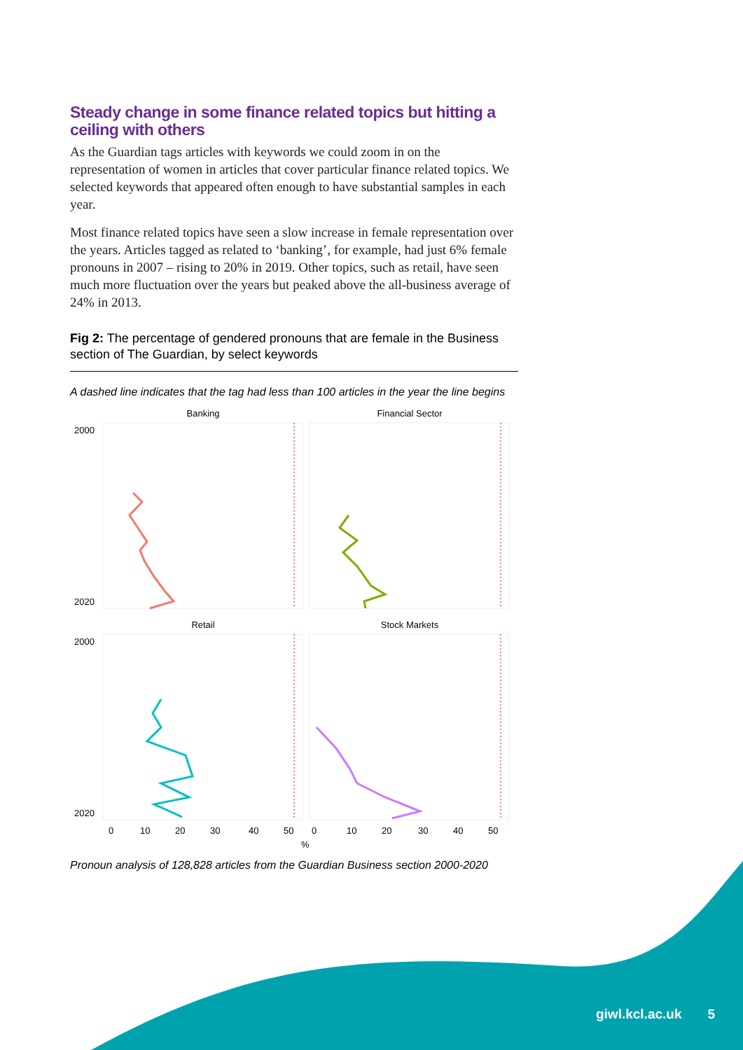Steady change in some finance related topics but hitting a ceiling with others
As the Guardian tags articles with keywords we could zoom in on the representation of women in articles that cover particular finance related topics. We selected keywords that appeared often enough to have substantial samples in each year.
Most finance related topics have seen a slow increase in female representation over the years. Articles tagged as related to ‘banking’, for example, had just 6% female pronouns in 2007 – rising to 20% in 2019. Other topics, such as retail, have seen much more fluctuation over the years but peaked above the all-business average of 24% in 2013.
Fig 2: The percentage of gendered pronouns that are female in the Business section of The Guardian, by select keywords
A dashed line indicates that the tag had less than 100 articles in the year the line begins
Banking
Financial Sector
Retail
Stock Markets
2000
2020
2000
2020
0
10
20
30
40
50
0
10
20
30
40
50
%
Pronoun analysis of 128,828 articles from the Guardian Business section 2000-2020
giwl.kcl.ac.uk 5